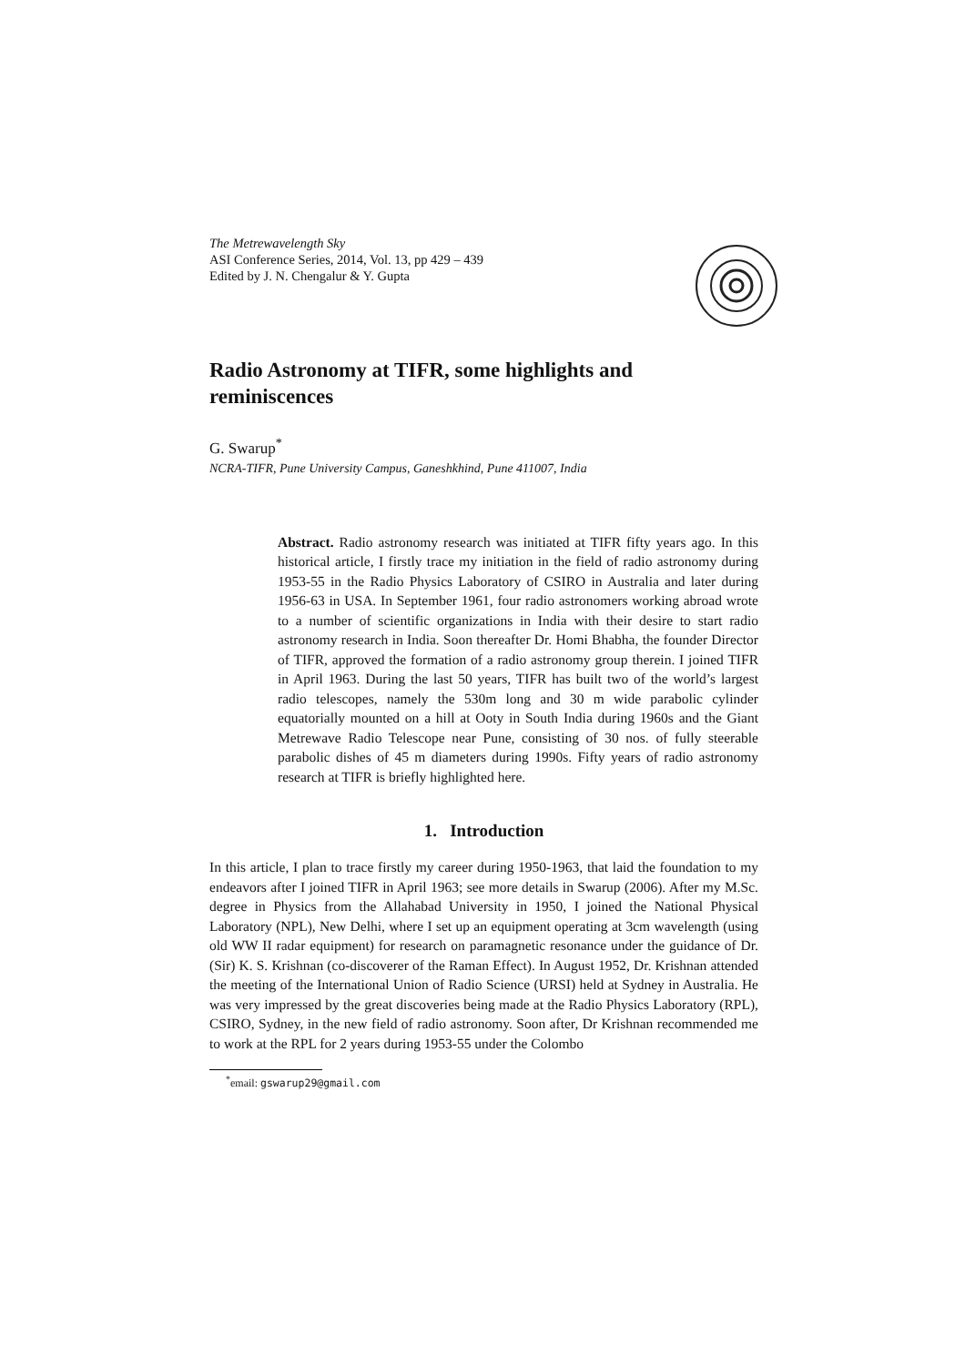The Metrewavelength Sky
ASI Conference Series, 2014, Vol. 13, pp 429 – 439
Edited by J. N. Chengalur & Y. Gupta
Radio Astronomy at TIFR, some highlights and reminiscences
G. Swarup<sup>*</sup>
NCRA-TIFR, Pune University Campus, Ganeshkhind, Pune 411007, India
Abstract. Radio astronomy research was initiated at TIFR fifty years ago. In this historical article, I firstly trace my initiation in the field of radio astronomy during 1953-55 in the Radio Physics Laboratory of CSIRO in Australia and later during 1956-63 in USA. In September 1961, four radio astronomers working abroad wrote to a number of scientific organizations in India with their desire to start radio astronomy research in India. Soon thereafter Dr. Homi Bhabha, the founder Director of TIFR, approved the formation of a radio astronomy group therein. I joined TIFR in April 1963. During the last 50 years, TIFR has built two of the world’s largest radio telescopes, namely the 530m long and 30 m wide parabolic cylinder equatorially mounted on a hill at Ooty in South India during 1960s and the Giant Metrewave Radio Telescope near Pune, consisting of 30 nos. of fully steerable parabolic dishes of 45 m diameters during 1990s. Fifty years of radio astronomy research at TIFR is briefly highlighted here.
1. Introduction
In this article, I plan to trace firstly my career during 1950-1963, that laid the foundation to my endeavors after I joined TIFR in April 1963; see more details in Swarup (2006). After my M.Sc. degree in Physics from the Allahabad University in 1950, I joined the National Physical Laboratory (NPL), New Delhi, where I set up an equipment operating at 3cm wavelength (using old WW II radar equipment) for research on paramagnetic resonance under the guidance of Dr. (Sir) K. S. Krishnan (co-discoverer of the Raman Effect). In August 1952, Dr. Krishnan attended the meeting of the International Union of Radio Science (URSI) held at Sydney in Australia. He was very impressed by the great discoveries being made at the Radio Physics Laboratory (RPL), CSIRO, Sydney, in the new field of radio astronomy. Soon after, Dr Krishnan recommended me to work at the RPL for 2 years during 1953-55 under the Colombo
<sup>*</sup> email: gswarup29@gmail.com